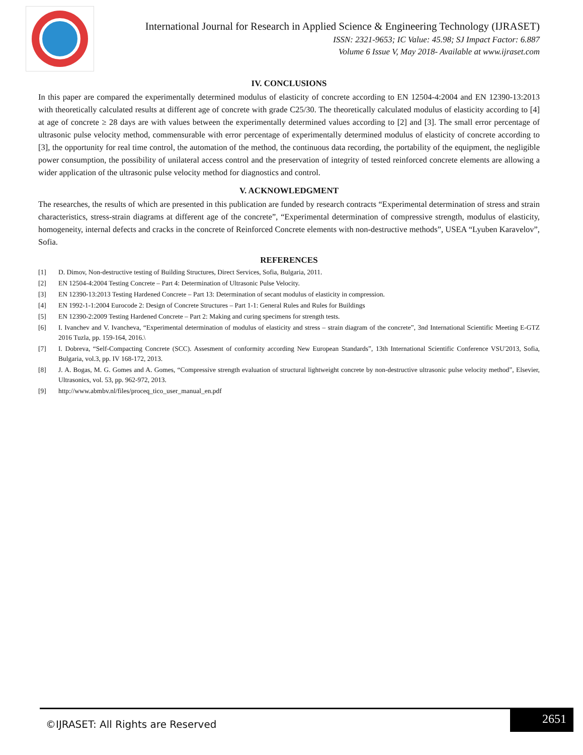International Journal for Research in Applied Science & Engineering Technology (IJRASET)
ISSN: 2321-9653; IC Value: 45.98; SJ Impact Factor: 6.887
Volume 6 Issue V, May 2018- Available at www.ijraset.com
IV. CONCLUSIONS
In this paper are compared the experimentally determined modulus of elasticity of concrete according to EN 12504-4:2004 and EN 12390-13:2013 with theoretically calculated results at different age of concrete with grade C25/30. The theoretically calculated modulus of elasticity according to [4] at age of concrete ≥ 28 days are with values between the experimentally determined values according to [2] and [3]. The small error percentage of ultrasonic pulse velocity method, commensurable with error percentage of experimentally determined modulus of elasticity of concrete according to [3], the opportunity for real time control, the automation of the method, the continuous data recording, the portability of the equipment, the negligible power consumption, the possibility of unilateral access control and the preservation of integrity of tested reinforced concrete elements are allowing a wider application of the ultrasonic pulse velocity method for diagnostics and control.
V. ACKNOWLEDGMENT
The researches, the results of which are presented in this publication are funded by research contracts “Experimental determination of stress and strain characteristics, stress-strain diagrams at different age of the concrete”, “Experimental determination of compressive strength, modulus of elasticity, homogeneity, internal defects and cracks in the concrete of Reinforced Concrete elements with non-destructive methods”, USEA “Lyuben Karavelov”, Sofia.
REFERENCES
| [1] | D. Dimov, Non-destructive testing of Building Structures, Direct Services, Sofia, Bulgaria, 2011. |
| [2] | EN 12504-4:2004 Testing Concrete – Part 4: Determination of Ultrasonic Pulse Velocity. |
| [3] | EN 12390-13:2013 Testing Hardened Concrete – Part 13: Determination of secant modulus of elasticity in compression. |
| [4] | EN 1992-1-1:2004 Eurocode 2: Design of Concrete Structures – Part 1-1: General Rules and Rules for Buildings |
| [5] | EN 12390-2:2009 Testing Hardened Concrete – Part 2: Making and curing specimens for strength tests. |
| [6] | I. Ivanchev and V. Ivancheva, “Experimental determination of modulus of elasticity and stress – strain diagram of the concrete”, 3nd International Scientific Meeting E-GTZ 2016 Tuzla, pp. 159-164, 2016.\ |
| [7] | I. Dobreva, “Self-Compacting Concrete (SCC). Assesment of conformity according New European Standards”, 13th International Scientific Conference VSU'2013, Sofia, Bulgaria, vol.3, pp. IV 168-172, 2013. |
| [8] | J. A. Bogas, M. G. Gomes and A. Gomes, “Compressive strength evaluation of structural lightweight concrete by non-destructive ultrasonic pulse velocity method”, Elsevier, Ultrasonics, vol. 53, pp. 962-972, 2013. |
| [9] | http://www.abmbv.nl/files/proceq_tico_user_manual_en.pdf |
©IJRASET: All Rights are Reserved
2651